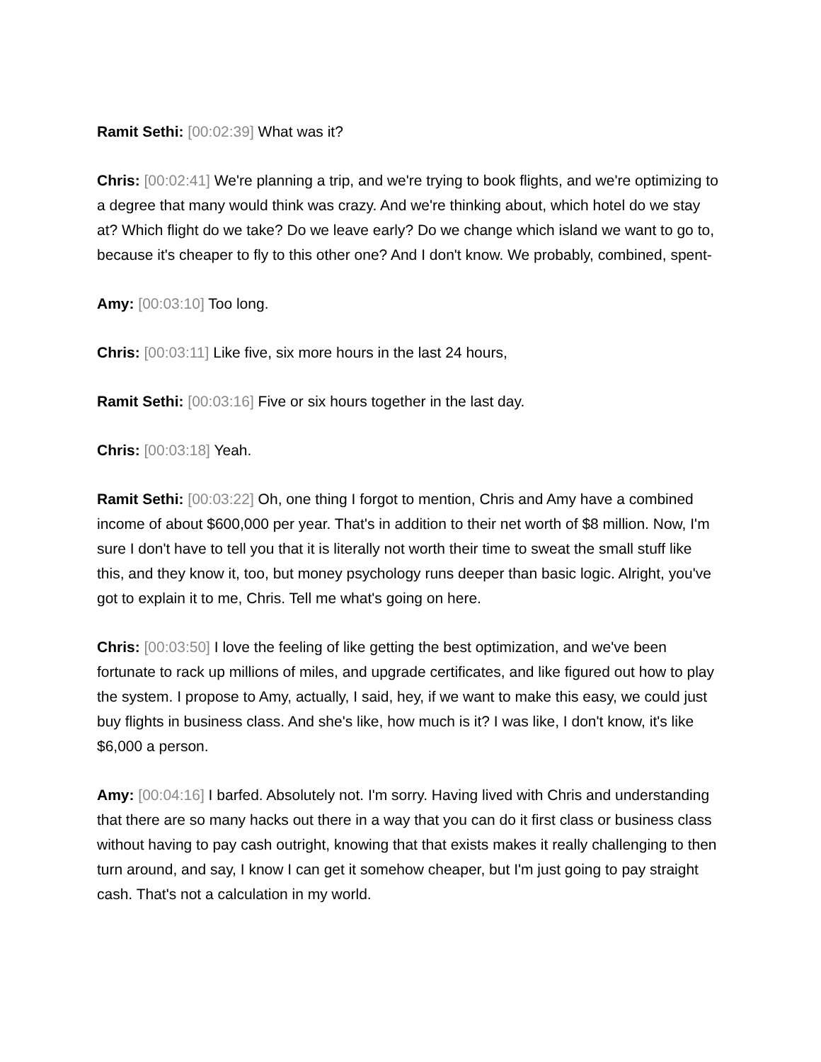Ramit Sethi: [00:02:39] What was it?
Chris: [00:02:41] We're planning a trip, and we're trying to book flights, and we're optimizing to a degree that many would think was crazy. And we're thinking about, which hotel do we stay at? Which flight do we take? Do we leave early? Do we change which island we want to go to, because it's cheaper to fly to this other one? And I don't know. We probably, combined, spent-
Amy: [00:03:10] Too long.
Chris: [00:03:11] Like five, six more hours in the last 24 hours,
Ramit Sethi: [00:03:16] Five or six hours together in the last day.
Chris: [00:03:18] Yeah.
Ramit Sethi: [00:03:22] Oh, one thing I forgot to mention, Chris and Amy have a combined income of about $600,000 per year. That's in addition to their net worth of $8 million. Now, I'm sure I don't have to tell you that it is literally not worth their time to sweat the small stuff like this, and they know it, too, but money psychology runs deeper than basic logic. Alright, you've got to explain it to me, Chris. Tell me what's going on here.
Chris: [00:03:50] I love the feeling of like getting the best optimization, and we've been fortunate to rack up millions of miles, and upgrade certificates, and like figured out how to play the system. I propose to Amy, actually, I said, hey, if we want to make this easy, we could just buy flights in business class. And she's like, how much is it? I was like, I don't know, it's like $6,000 a person.
Amy: [00:04:16] I barfed. Absolutely not. I'm sorry. Having lived with Chris and understanding that there are so many hacks out there in a way that you can do it first class or business class without having to pay cash outright, knowing that that exists makes it really challenging to then turn around, and say, I know I can get it somehow cheaper, but I'm just going to pay straight cash. That's not a calculation in my world.